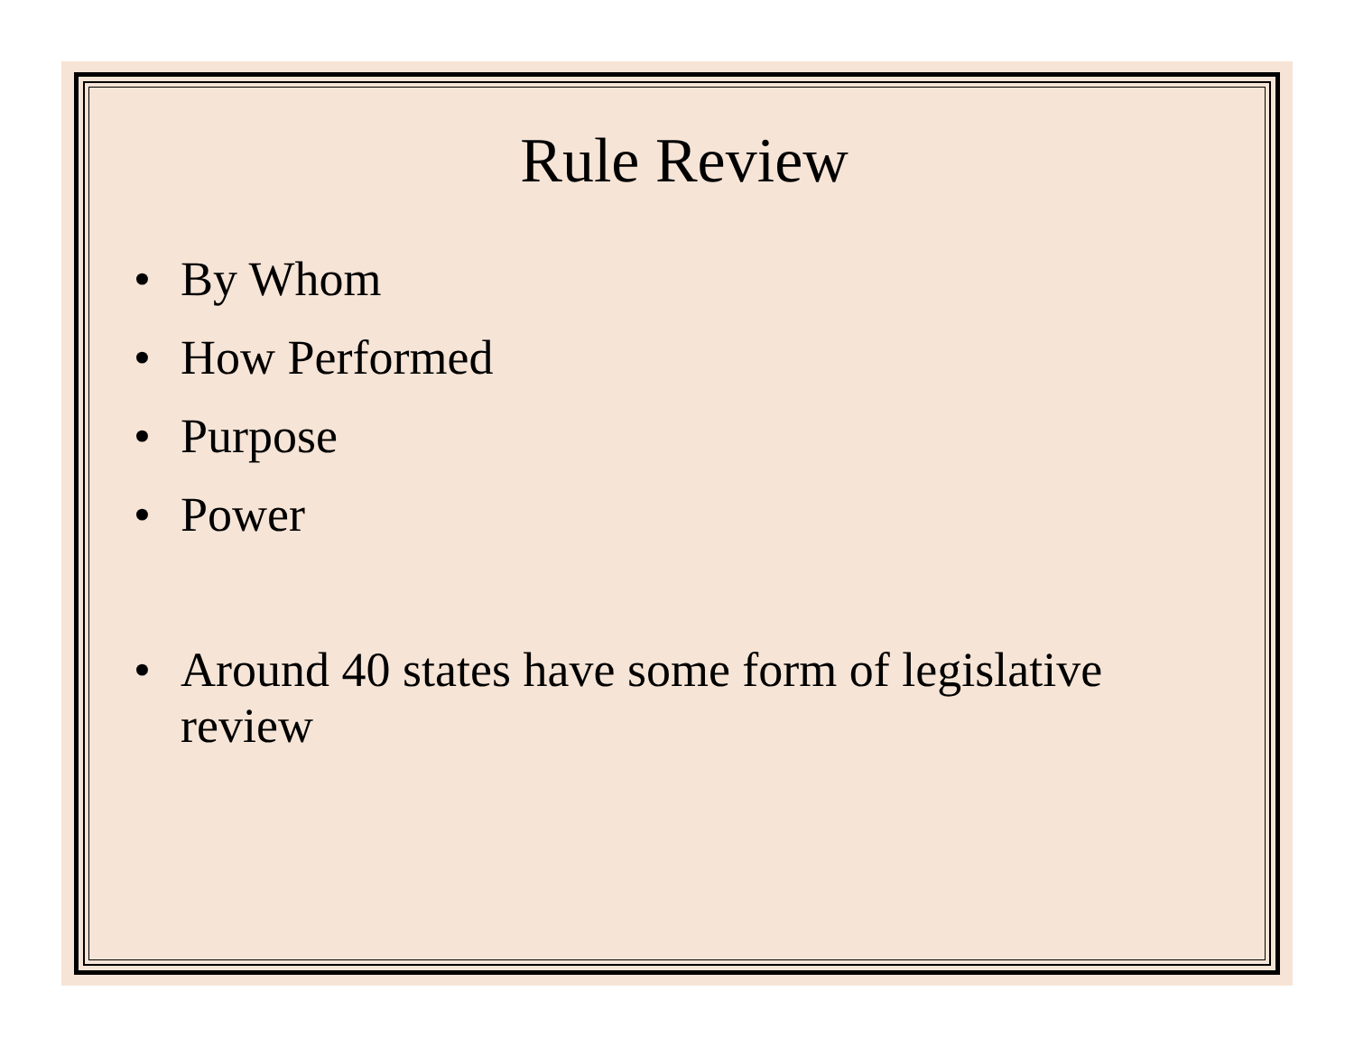Rule Review
• By Whom
• How Performed
• Purpose
• Power
• Around 40 states have some form of legislative review